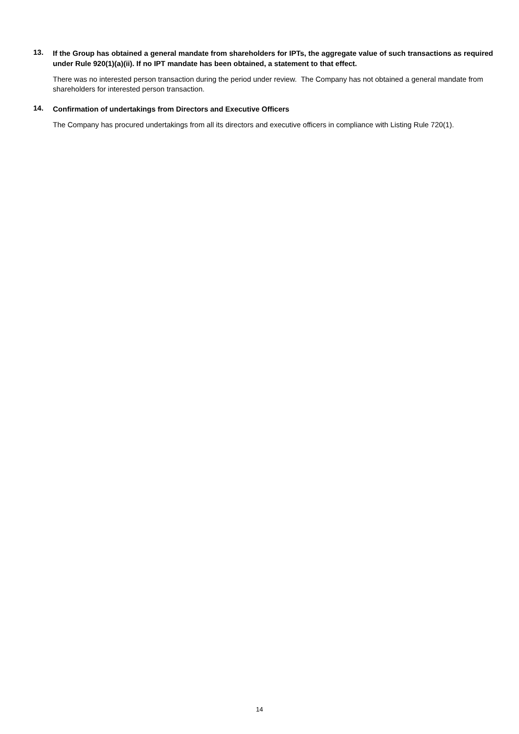13.
If the Group has obtained a general mandate from shareholders for IPTs, the aggregate value of such transactions as required under Rule 920(1)(a)(ii). If no IPT mandate has been obtained, a statement to that effect.
There was no interested person transaction during the period under review. The Company has not obtained a general mandate from shareholders for interested person transaction.
14.
Confirmation of undertakings from Directors and Executive Officers
The Company has procured undertakings from all its directors and executive officers in compliance with Listing Rule 720(1).
14